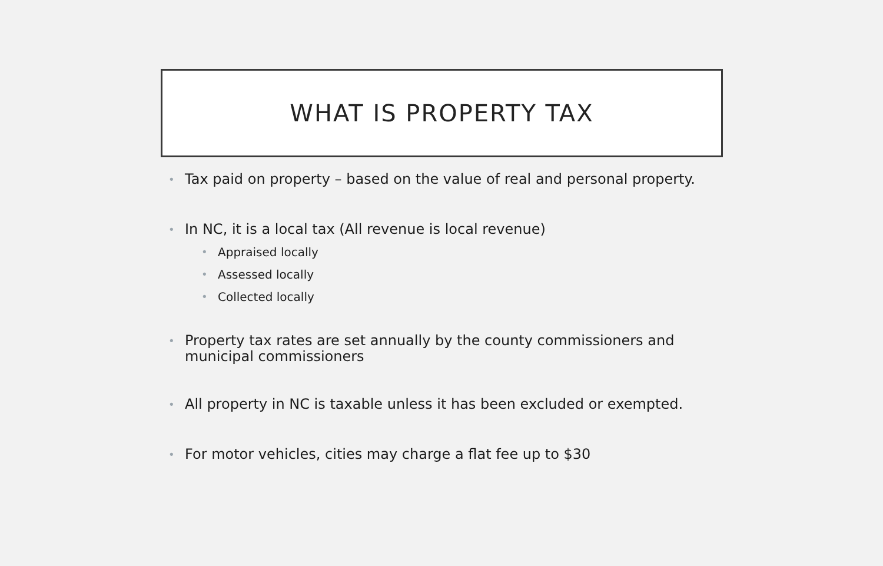WHAT IS PROPERTY TAX
• Tax paid on property – based on the value of real and personal property.
• In NC, it is a local tax (All revenue is local revenue)
• Appraised locally
• Assessed locally
• Collected locally
• Property tax rates are set annually by the county commissioners and municipal commissioners
• All property in NC is taxable unless it has been excluded or exempted.
• For motor vehicles, cities may charge a flat fee up to $30